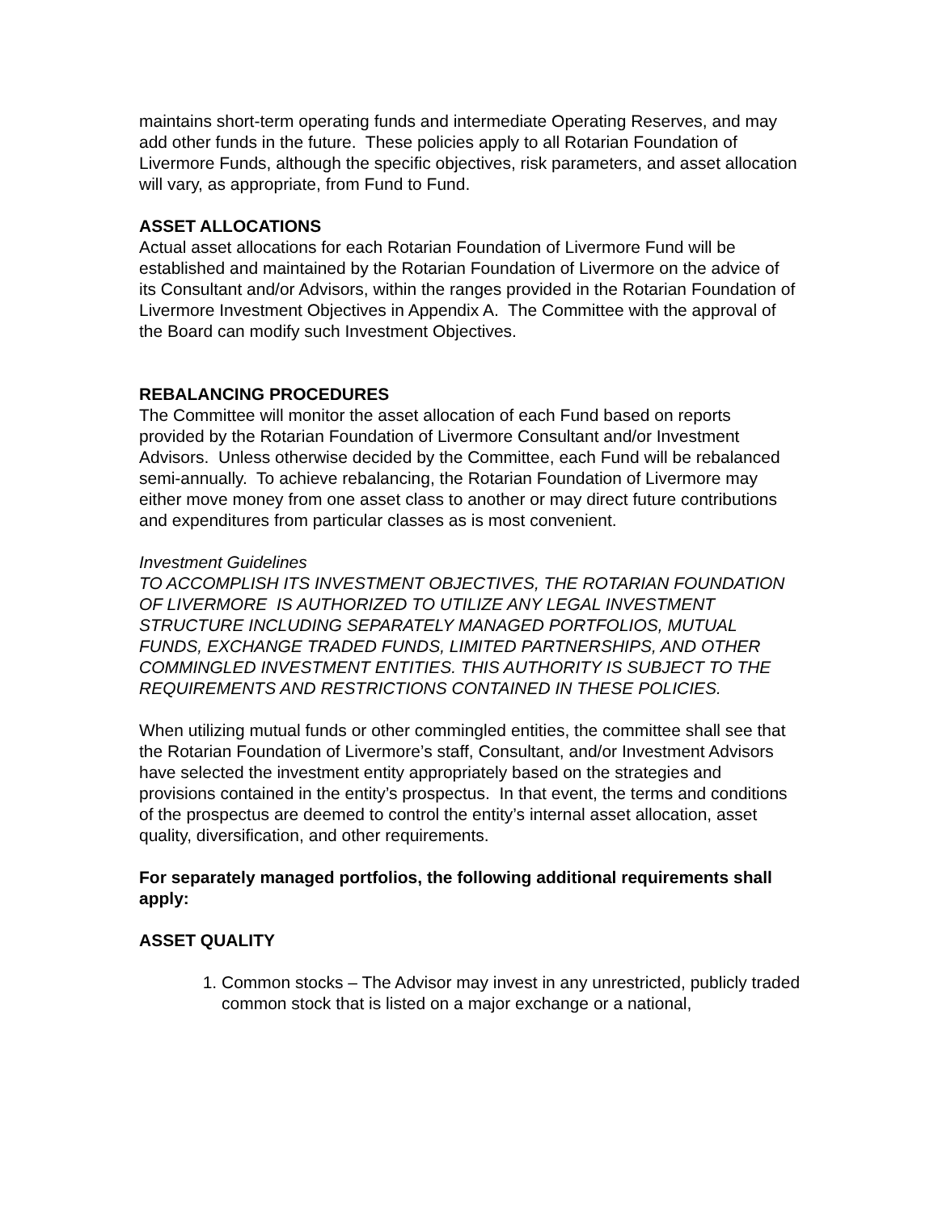maintains short-term operating funds and intermediate Operating Reserves, and may add other funds in the future. These policies apply to all Rotarian Foundation of Livermore Funds, although the specific objectives, risk parameters, and asset allocation will vary, as appropriate, from Fund to Fund.
ASSET ALLOCATIONS
Actual asset allocations for each Rotarian Foundation of Livermore Fund will be established and maintained by the Rotarian Foundation of Livermore on the advice of its Consultant and/or Advisors, within the ranges provided in the Rotarian Foundation of Livermore Investment Objectives in Appendix A. The Committee with the approval of the Board can modify such Investment Objectives.
REBALANCING PROCEDURES
The Committee will monitor the asset allocation of each Fund based on reports provided by the Rotarian Foundation of Livermore Consultant and/or Investment Advisors. Unless otherwise decided by the Committee, each Fund will be rebalanced semi-annually. To achieve rebalancing, the Rotarian Foundation of Livermore may either move money from one asset class to another or may direct future contributions and expenditures from particular classes as is most convenient.
Investment Guidelines
TO ACCOMPLISH ITS INVESTMENT OBJECTIVES, THE ROTARIAN FOUNDATION OF LIVERMORE IS AUTHORIZED TO UTILIZE ANY LEGAL INVESTMENT STRUCTURE INCLUDING SEPARATELY MANAGED PORTFOLIOS, MUTUAL FUNDS, EXCHANGE TRADED FUNDS, LIMITED PARTNERSHIPS, AND OTHER COMMINGLED INVESTMENT ENTITIES. THIS AUTHORITY IS SUBJECT TO THE REQUIREMENTS AND RESTRICTIONS CONTAINED IN THESE POLICIES.
When utilizing mutual funds or other commingled entities, the committee shall see that the Rotarian Foundation of Livermore’s staff, Consultant, and/or Investment Advisors have selected the investment entity appropriately based on the strategies and provisions contained in the entity’s prospectus. In that event, the terms and conditions of the prospectus are deemed to control the entity’s internal asset allocation, asset quality, diversification, and other requirements.
For separately managed portfolios, the following additional requirements shall apply:
ASSET QUALITY
1. Common stocks – The Advisor may invest in any unrestricted, publicly traded common stock that is listed on a major exchange or a national,